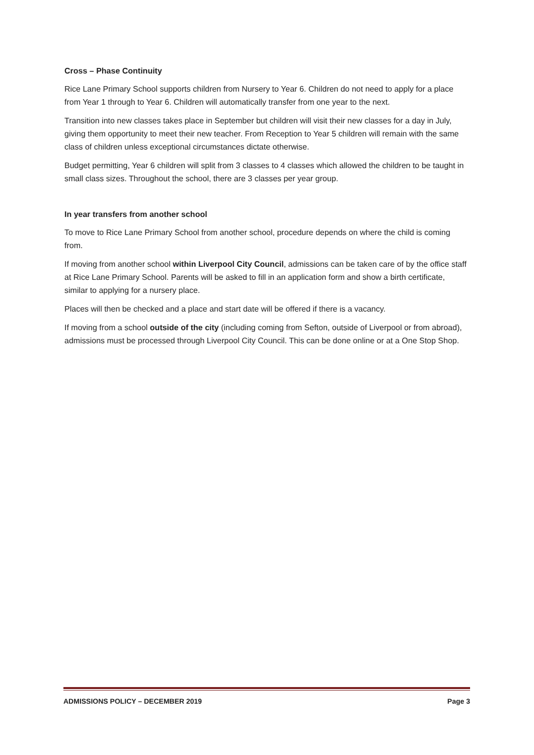Cross – Phase Continuity
Rice Lane Primary School supports children from Nursery to Year 6. Children do not need to apply for a place from Year 1 through to Year 6. Children will automatically transfer from one year to the next.
Transition into new classes takes place in September but children will visit their new classes for a day in July, giving them opportunity to meet their new teacher. From Reception to Year 5 children will remain with the same class of children unless exceptional circumstances dictate otherwise.
Budget permitting, Year 6 children will split from 3 classes to 4 classes which allowed the children to be taught in small class sizes. Throughout the school, there are 3 classes per year group.
In year transfers from another school
To move to Rice Lane Primary School from another school, procedure depends on where the child is coming from.
If moving from another school within Liverpool City Council, admissions can be taken care of by the office staff at Rice Lane Primary School. Parents will be asked to fill in an application form and show a birth certificate, similar to applying for a nursery place.
Places will then be checked and a place and start date will be offered if there is a vacancy.
If moving from a school outside of the city (including coming from Sefton, outside of Liverpool or from abroad), admissions must be processed through Liverpool City Council. This can be done online or at a One Stop Shop.
ADMISSIONS POLICY – DECEMBER 2019 Page 3